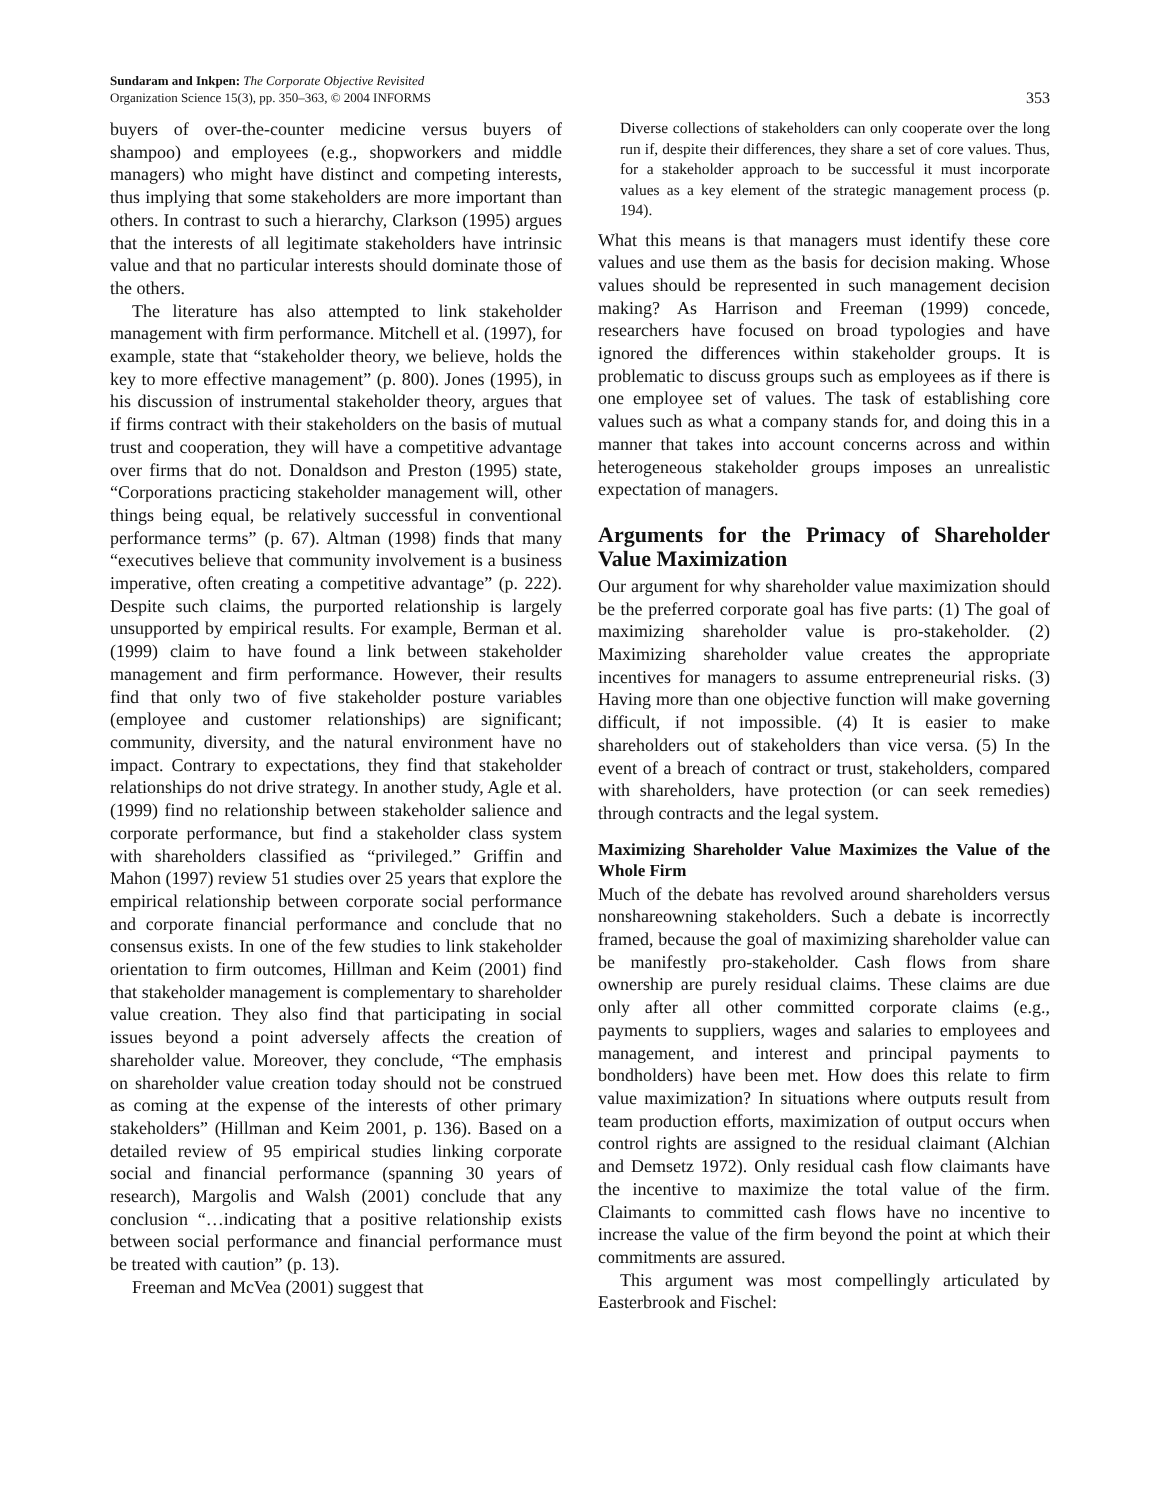Sundaram and Inkpen: The Corporate Objective Revisited
Organization Science 15(3), pp. 350–363, © 2004 INFORMS
353
buyers of over-the-counter medicine versus buyers of shampoo) and employees (e.g., shopworkers and middle managers) who might have distinct and competing interests, thus implying that some stakeholders are more important than others. In contrast to such a hierarchy, Clarkson (1995) argues that the interests of all legitimate stakeholders have intrinsic value and that no particular interests should dominate those of the others.
The literature has also attempted to link stakeholder management with firm performance. Mitchell et al. (1997), for example, state that “stakeholder theory, we believe, holds the key to more effective management” (p. 800). Jones (1995), in his discussion of instrumental stakeholder theory, argues that if firms contract with their stakeholders on the basis of mutual trust and cooperation, they will have a competitive advantage over firms that do not. Donaldson and Preston (1995) state, “Corporations practicing stakeholder management will, other things being equal, be relatively successful in conventional performance terms” (p. 67). Altman (1998) finds that many “executives believe that community involvement is a business imperative, often creating a competitive advantage” (p. 222). Despite such claims, the purported relationship is largely unsupported by empirical results. For example, Berman et al. (1999) claim to have found a link between stakeholder management and firm performance. However, their results find that only two of five stakeholder posture variables (employee and customer relationships) are significant; community, diversity, and the natural environment have no impact. Contrary to expectations, they find that stakeholder relationships do not drive strategy. In another study, Agle et al. (1999) find no relationship between stakeholder salience and corporate performance, but find a stakeholder class system with shareholders classified as “privileged.” Griffin and Mahon (1997) review 51 studies over 25 years that explore the empirical relationship between corporate social performance and corporate financial performance and conclude that no consensus exists. In one of the few studies to link stakeholder orientation to firm outcomes, Hillman and Keim (2001) find that stakeholder management is complementary to shareholder value creation. They also find that participating in social issues beyond a point adversely affects the creation of shareholder value. Moreover, they conclude, “The emphasis on shareholder value creation today should not be construed as coming at the expense of the interests of other primary stakeholders” (Hillman and Keim 2001, p. 136). Based on a detailed review of 95 empirical studies linking corporate social and financial performance (spanning 30 years of research), Margolis and Walsh (2001) conclude that any conclusion “…indicating that a positive relationship exists between social performance and financial performance must be treated with caution” (p. 13).
Freeman and McVea (2001) suggest that
Diverse collections of stakeholders can only cooperate over the long run if, despite their differences, they share a set of core values. Thus, for a stakeholder approach to be successful it must incorporate values as a key element of the strategic management process (p. 194).
What this means is that managers must identify these core values and use them as the basis for decision making. Whose values should be represented in such management decision making? As Harrison and Freeman (1999) concede, researchers have focused on broad typologies and have ignored the differences within stakeholder groups. It is problematic to discuss groups such as employees as if there is one employee set of values. The task of establishing core values such as what a company stands for, and doing this in a manner that takes into account concerns across and within heterogeneous stakeholder groups imposes an unrealistic expectation of managers.
Arguments for the Primacy of Shareholder Value Maximization
Our argument for why shareholder value maximization should be the preferred corporate goal has five parts: (1) The goal of maximizing shareholder value is pro-stakeholder. (2) Maximizing shareholder value creates the appropriate incentives for managers to assume entrepreneurial risks. (3) Having more than one objective function will make governing difficult, if not impossible. (4) It is easier to make shareholders out of stakeholders than vice versa. (5) In the event of a breach of contract or trust, stakeholders, compared with shareholders, have protection (or can seek remedies) through contracts and the legal system.
Maximizing Shareholder Value Maximizes the Value of the Whole Firm
Much of the debate has revolved around shareholders versus nonshareowning stakeholders. Such a debate is incorrectly framed, because the goal of maximizing shareholder value can be manifestly pro-stakeholder. Cash flows from share ownership are purely residual claims. These claims are due only after all other committed corporate claims (e.g., payments to suppliers, wages and salaries to employees and management, and interest and principal payments to bondholders) have been met. How does this relate to firm value maximization? In situations where outputs result from team production efforts, maximization of output occurs when control rights are assigned to the residual claimant (Alchian and Demsetz 1972). Only residual cash flow claimants have the incentive to maximize the total value of the firm. Claimants to committed cash flows have no incentive to increase the value of the firm beyond the point at which their commitments are assured.
This argument was most compellingly articulated by Easterbrook and Fischel: